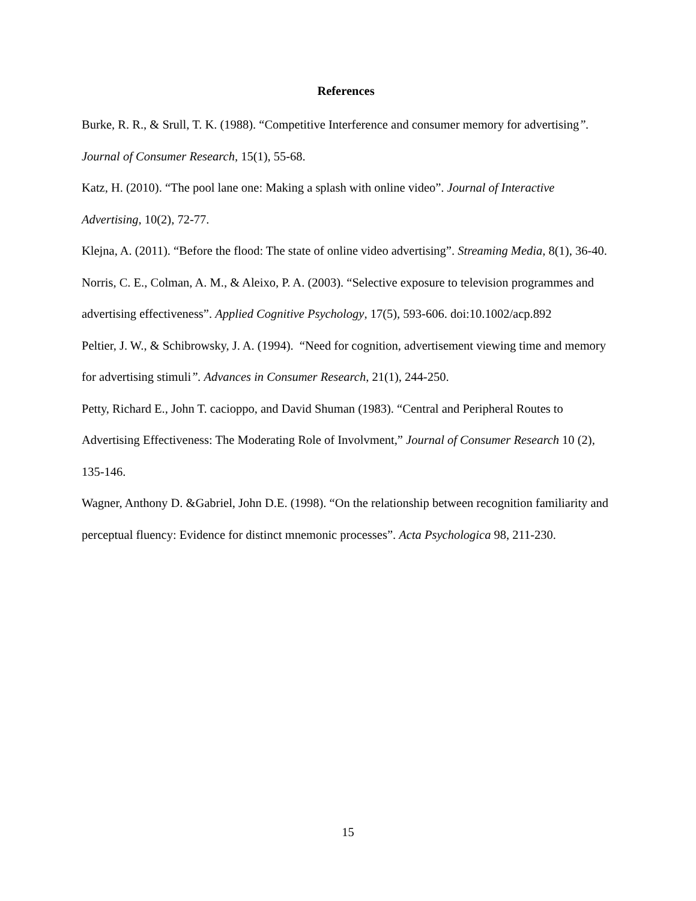References
Burke, R. R., & Srull, T. K. (1988). “Competitive Interference and consumer memory for advertising”. Journal of Consumer Research, 15(1), 55-68.
Katz, H. (2010). “The pool lane one: Making a splash with online video”. Journal of Interactive Advertising, 10(2), 72-77.
Klejna, A. (2011). “Before the flood: The state of online video advertising”. Streaming Media, 8(1), 36-40.
Norris, C. E., Colman, A. M., & Aleixo, P. A. (2003). “Selective exposure to television programmes and advertising effectiveness”. Applied Cognitive Psychology, 17(5), 593-606. doi:10.1002/acp.892
Peltier, J. W., & Schibrowsky, J. A. (1994). “Need for cognition, advertisement viewing time and memory for advertising stimuli”. Advances in Consumer Research, 21(1), 244-250.
Petty, Richard E., John T. cacioppo, and David Shuman (1983). “Central and Peripheral Routes to Advertising Effectiveness: The Moderating Role of Involvment,” Journal of Consumer Research 10 (2), 135-146.
Wagner, Anthony D. &Gabriel, John D.E. (1998). “On the relationship between recognition familiarity and perceptual fluency: Evidence for distinct mnemonic processes”. Acta Psychologica 98, 211-230.
15